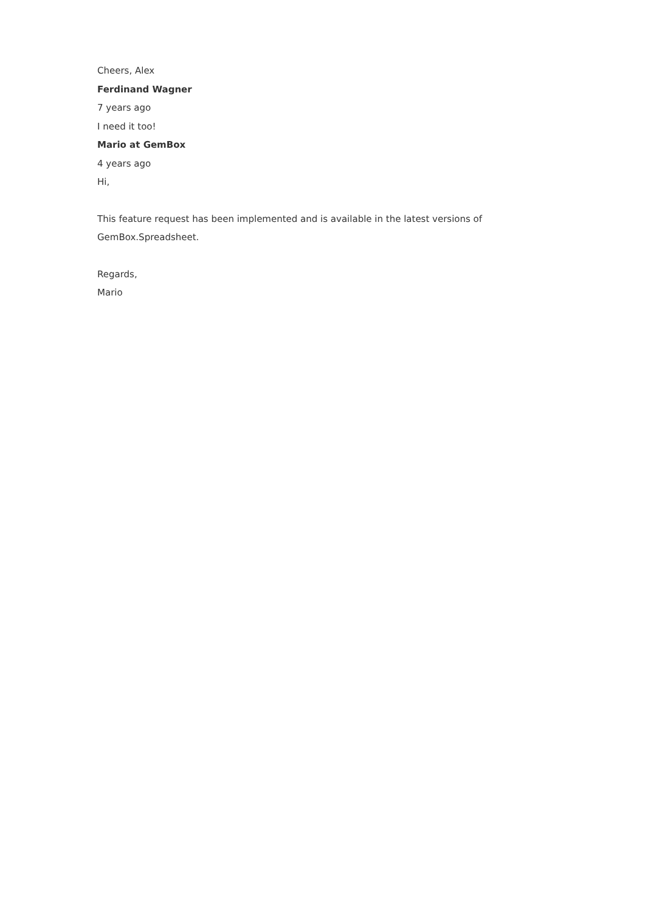Cheers, Alex
Ferdinand Wagner
7 years ago
I need it too!
Mario at GemBox
4 years ago
Hi,
This feature request has been implemented and is available in the latest versions of GemBox.Spreadsheet.
Regards,
Mario